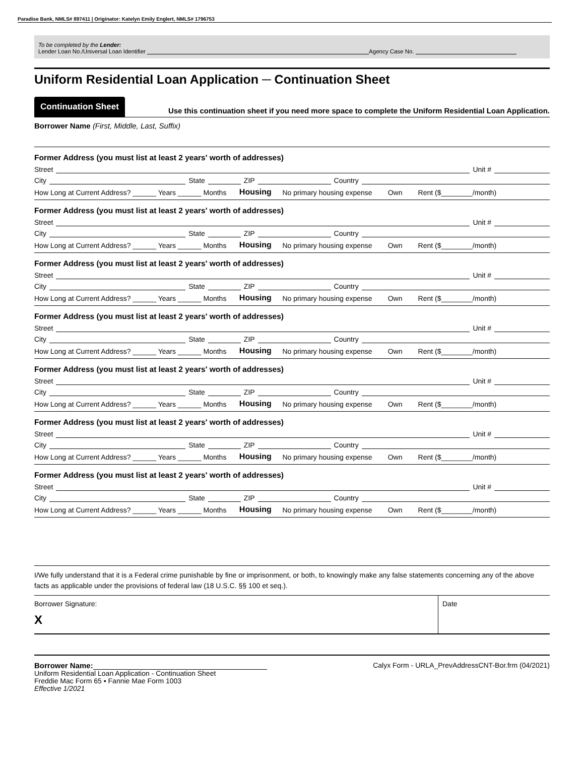Paradise Bank, NMLS# 897411 | Originator: Katelyn Emily Englert, NMLS# 1796753
To be completed by the Lender:
Lender Loan No./Universal Loan Identifier Agency Case No.
Uniform Residential Loan Application ─ Continuation Sheet
Continuation Sheet
Use this continuation sheet if you need more space to complete the Uniform Residential Loan Application.
Borrower Name (First, Middle, Last, Suffix)
Former Address (you must list at least 2 years' worth of addresses)
Street Unit #
City State ZIP Country
How Long at Current Address? ______ Years ______ Months Housing No primary housing expense Own Rent ($________/month)
Former Address (you must list at least 2 years' worth of addresses)
Street Unit #
City State ZIP Country
How Long at Current Address? ______ Years ______ Months Housing No primary housing expense Own Rent ($________/month)
Former Address (you must list at least 2 years' worth of addresses)
Street Unit #
City State ZIP Country
How Long at Current Address? ______ Years ______ Months Housing No primary housing expense Own Rent ($________/month)
Former Address (you must list at least 2 years' worth of addresses)
Street Unit #
City State ZIP Country
How Long at Current Address? ______ Years ______ Months Housing No primary housing expense Own Rent ($________/month)
Former Address (you must list at least 2 years' worth of addresses)
Street Unit #
City State ZIP Country
How Long at Current Address? ______ Years ______ Months Housing No primary housing expense Own Rent ($________/month)
Former Address (you must list at least 2 years' worth of addresses)
Street Unit #
City State ZIP Country
How Long at Current Address? ______ Years ______ Months Housing No primary housing expense Own Rent ($________/month)
Former Address (you must list at least 2 years' worth of addresses)
Street Unit #
City State ZIP Country
How Long at Current Address? ______ Years ______ Months Housing No primary housing expense Own Rent ($________/month)
I/We fully understand that it is a Federal crime punishable by fine or imprisonment, or both, to knowingly make any false statements concerning any of the above facts as applicable under the provisions of federal law (18 U.S.C. §§ 100 et seq.).
Borrower Signature:
X
Date
Borrower Name:
Uniform Residential Loan Application - Continuation Sheet
Freddie Mac Form 65 ▪ Fannie Mae Form 1003
Effective 1/2021
Calyx Form - URLA_PrevAddressCNT-Bor.frm (04/2021)